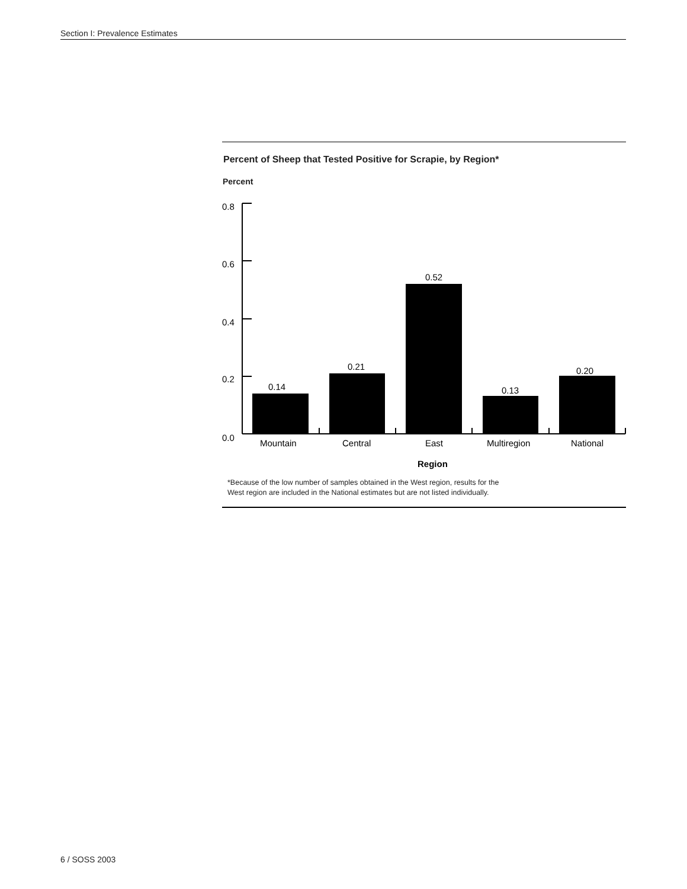Section I: Prevalence Estimates
Percent of Sheep that Tested Positive for Scrapie, by Region*
Percent
0.8
0.6
0.4
0.2
0.0
0.14
0.21
0.52
0.13
0.20
Mountain
Central
East
Multiregion
National
Region
*Because of the low number of samples obtained in the West region, results for the
West region are included in the National estimates but are not listed individually.
6 / SOSS 2003